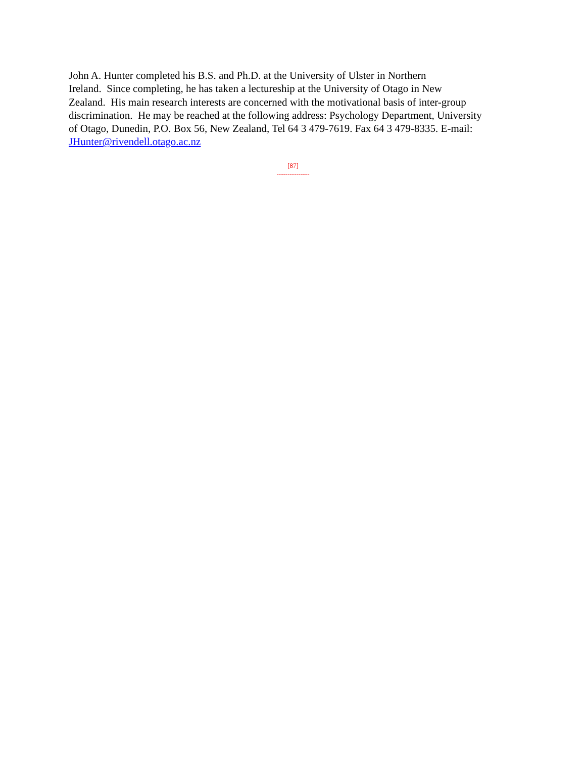John A. Hunter completed his B.S. and Ph.D. at the University of Ulster in Northern
Ireland. Since completing, he has taken a lectureship at the University of Otago in New
Zealand. His main research interests are concerned with the motivational basis of inter-group
discrimination. He may be reached at the following address: Psychology Department, University
of Otago, Dunedin, P.O. Box 56, New Zealand, Tel 64 3 479-7619. Fax 64 3 479-8335. E-mail:
JHunter@rivendell.otago.ac.nz
[87]
---------------